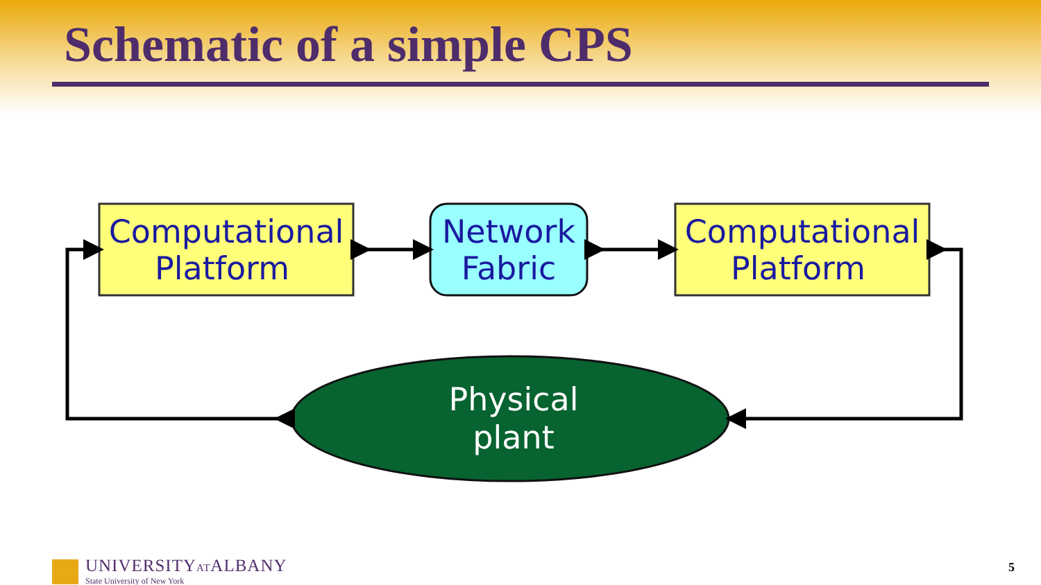Schematic of a simple CPS
Computational
Platform
Network
Fabric
Computational
Platform
Physical
plant
UNIVERSITYATALBANY
State University of New York
5